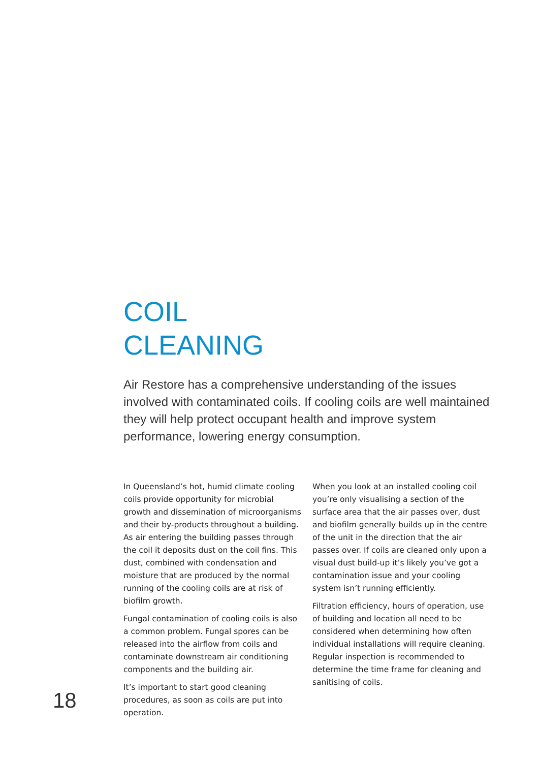COIL
CLEANING
Air Restore has a comprehensive understanding of the issues involved with contaminated coils. If cooling coils are well maintained they will help protect occupant health and improve system performance, lowering energy consumption.
In Queensland’s hot, humid climate cooling coils provide opportunity for microbial growth and dissemination of microorganisms and their by-products throughout a building. As air entering the building passes through the coil it deposits dust on the coil fins. This dust, combined with condensation and moisture that are produced by the normal running of the cooling coils are at risk of biofilm growth.
Fungal contamination of cooling coils is also a common problem. Fungal spores can be released into the airflow from coils and contaminate downstream air conditioning components and the building air.
It’s important to start good cleaning procedures, as soon as coils are put into operation.
When you look at an installed cooling coil you’re only visualising a section of the surface area that the air passes over, dust and biofilm generally builds up in the centre of the unit in the direction that the air passes over. If coils are cleaned only upon a visual dust build-up it’s likely you’ve got a contamination issue and your cooling system isn’t running efficiently.
Filtration efficiency, hours of operation, use of building and location all need to be considered when determining how often individual installations will require cleaning. Regular inspection is recommended to determine the time frame for cleaning and sanitising of coils.
18